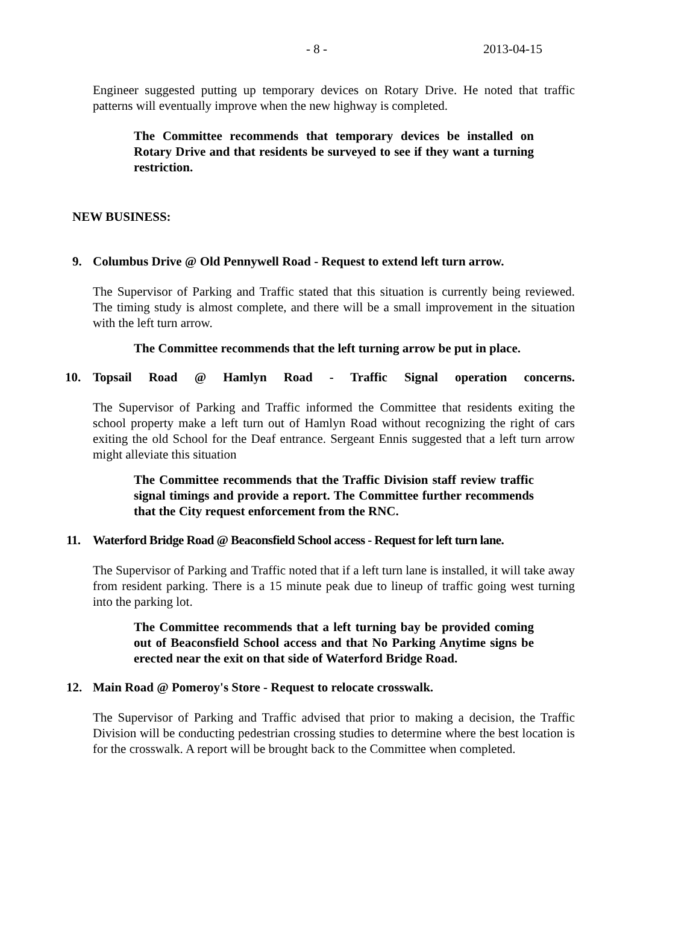- 8 - 2013-04-15
Engineer suggested putting up temporary devices on Rotary Drive. He noted that traffic patterns will eventually improve when the new highway is completed.
The Committee recommends that temporary devices be installed on Rotary Drive and that residents be surveyed to see if they want a turning restriction.
NEW BUSINESS:
9. Columbus Drive @ Old Pennywell Road - Request to extend left turn arrow.
The Supervisor of Parking and Traffic stated that this situation is currently being reviewed. The timing study is almost complete, and there will be a small improvement in the situation with the left turn arrow.
The Committee recommends that the left turning arrow be put in place.
10. Topsail Road @ Hamlyn Road - Traffic Signal operation concerns.
The Supervisor of Parking and Traffic informed the Committee that residents exiting the school property make a left turn out of Hamlyn Road without recognizing the right of cars exiting the old School for the Deaf entrance. Sergeant Ennis suggested that a left turn arrow might alleviate this situation
The Committee recommends that the Traffic Division staff review traffic signal timings and provide a report. The Committee further recommends that the City request enforcement from the RNC.
11. Waterford Bridge Road @ Beaconsfield School access - Request for left turn lane.
The Supervisor of Parking and Traffic noted that if a left turn lane is installed, it will take away from resident parking. There is a 15 minute peak due to lineup of traffic going west turning into the parking lot.
The Committee recommends that a left turning bay be provided coming out of Beaconsfield School access and that No Parking Anytime signs be erected near the exit on that side of Waterford Bridge Road.
12. Main Road @ Pomeroy's Store - Request to relocate crosswalk.
The Supervisor of Parking and Traffic advised that prior to making a decision, the Traffic Division will be conducting pedestrian crossing studies to determine where the best location is for the crosswalk. A report will be brought back to the Committee when completed.